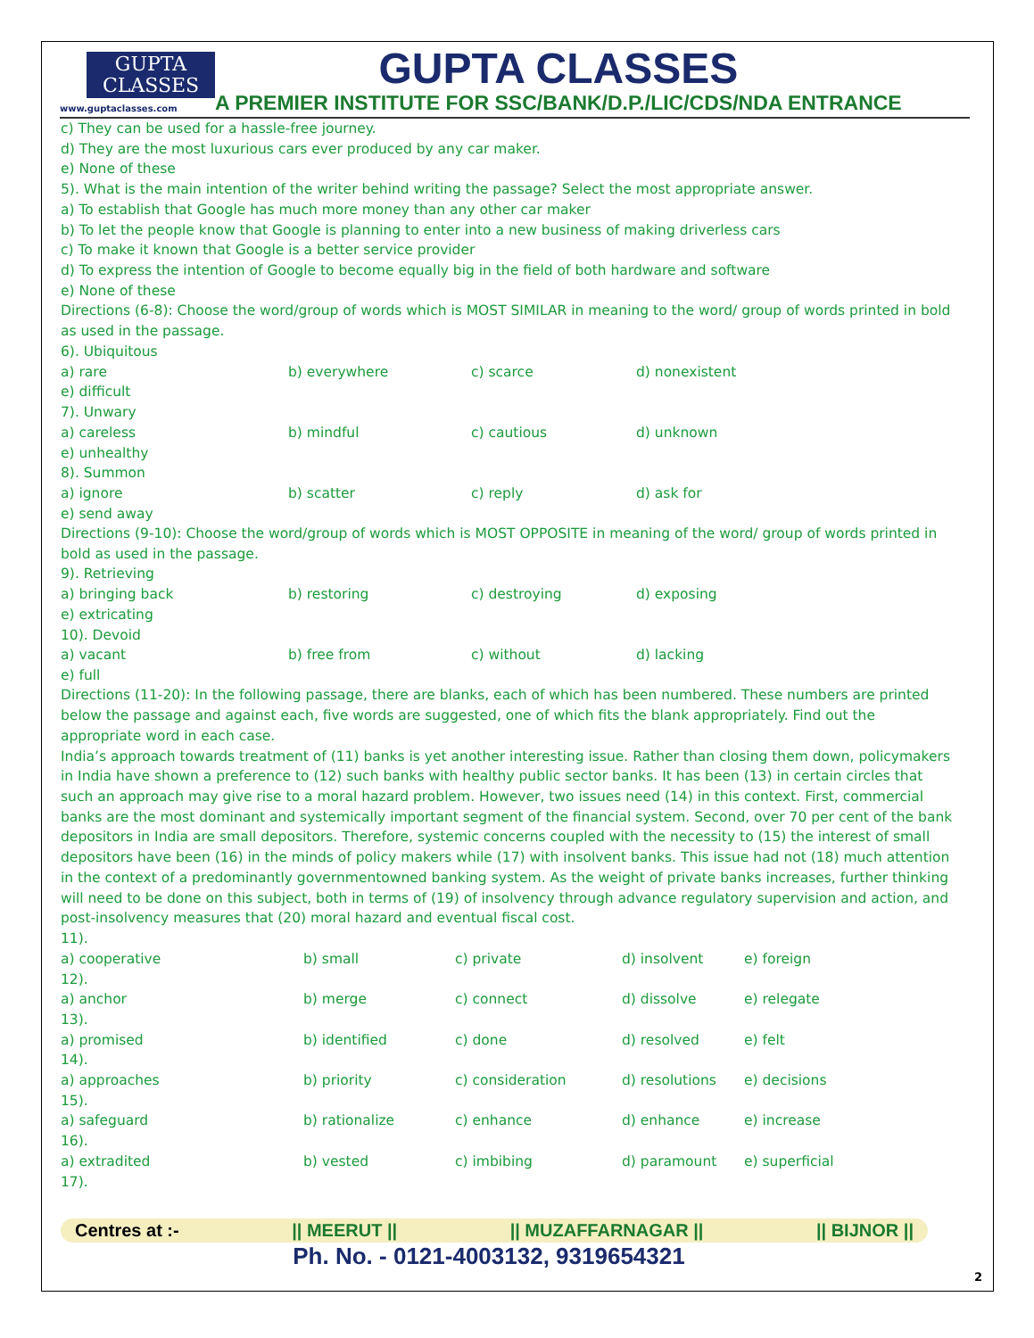GUPTA
CLASSES
www.guptaclasses.com
GUPTA CLASSES
A PREMIER INSTITUTE FOR SSC/BANK/D.P./LIC/CDS/NDA ENTRANCE
c) They can be used for a hassle-free journey.
d) They are the most luxurious cars ever produced by any car maker.
e) None of these
5). What is the main intention of the writer behind writing the passage? Select the most appropriate answer.
a) To establish that Google has much more money than any other car maker
b) To let the people know that Google is planning to enter into a new business of making driverless cars
c) To make it known that Google is a better service provider
d) To express the intention of Google to become equally big in the field of both hardware and software
e) None of these
Directions (6-8): Choose the word/group of words which is MOST SIMILAR in meaning to the word/ group of words printed in bold as used in the passage.
6). Ubiquitous
| a) rare | b) everywhere | c) scarce | d) nonexistent |
| e) difficult | | | |
| 7). Unwary | | | |
| a) careless | b) mindful | c) cautious | d) unknown |
| e) unhealthy | | | |
| 8). Summon | | | |
| a) ignore | b) scatter | c) reply | d) ask for |
| e) send away | | | |
Directions (9-10): Choose the word/group of words which is MOST OPPOSITE in meaning of the word/ group of words printed in bold as used in the passage.
9). Retrieving
| a) bringing back | b) restoring | c) destroying | d) exposing |
| e) extricating | | | |
| 10). Devoid | | | |
| a) vacant | b) free from | c) without | d) lacking |
| e) full | | | |
Directions (11-20): In the following passage, there are blanks, each of which has been numbered. These numbers are printed below the passage and against each, five words are suggested, one of which fits the blank appropriately. Find out the appropriate word in each case.
India’s approach towards treatment of (11) banks is yet another interesting issue. Rather than closing them down, policymakers in India have shown a preference to (12) such banks with healthy public sector banks. It has been (13) in certain circles that such an approach may give rise to a moral hazard problem. However, two issues need (14) in this context. First, commercial banks are the most dominant and systemically important segment of the financial system. Second, over 70 per cent of the bank depositors in India are small depositors. Therefore, systemic concerns coupled with the necessity to (15) the interest of small depositors have been (16) in the minds of policy makers while (17) with insolvent banks. This issue had not (18) much attention in the context of a predominantly governmentowned banking system. As the weight of private banks increases, further thinking will need to be done on this subject, both in terms of (19) of insolvency through advance regulatory supervision and action, and post-insolvency measures that (20) moral hazard and eventual fiscal cost.
| 11). | | | | |
| a) cooperative | b) small | c) private | d) insolvent | e) foreign |
| 12). | | | | |
| a) anchor | b) merge | c) connect | d) dissolve | e) relegate |
| 13). | | | | |
| a) promised | b) identified | c) done | d) resolved | e) felt |
| 14). | | | | |
| a) approaches | b) priority | c) consideration | d) resolutions | e) decisions |
| 15). | | | | |
| a) safeguard | b) rationalize | c) enhance | d) enhance | e) increase |
| 16). | | | | |
| a) extradited | b) vested | c) imbibing | d) paramount | e) superficial |
| 17). | | | | |
Centres at :- || MEERUT || || MUZAFFARNAGAR || || BIJNOR ||
Ph. No. - 0121-4003132, 9319654321
2